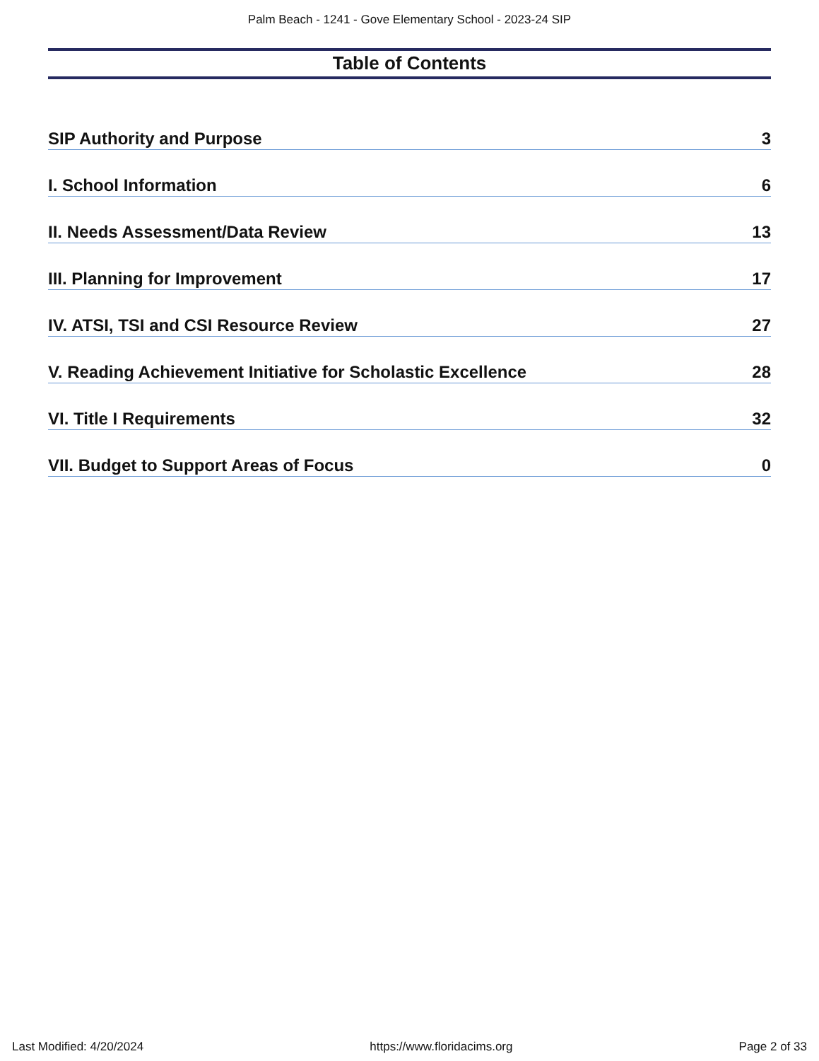Palm Beach - 1241 - Gove Elementary School - 2023-24 SIP
Table of Contents
SIP Authority and Purpose 3
I. School Information 6
II. Needs Assessment/Data Review 13
III. Planning for Improvement 17
IV. ATSI, TSI and CSI Resource Review 27
V. Reading Achievement Initiative for Scholastic Excellence 28
VI. Title I Requirements 32
VII. Budget to Support Areas of Focus 0
Last Modified: 4/20/2024 https://www.floridacims.org Page 2 of 33